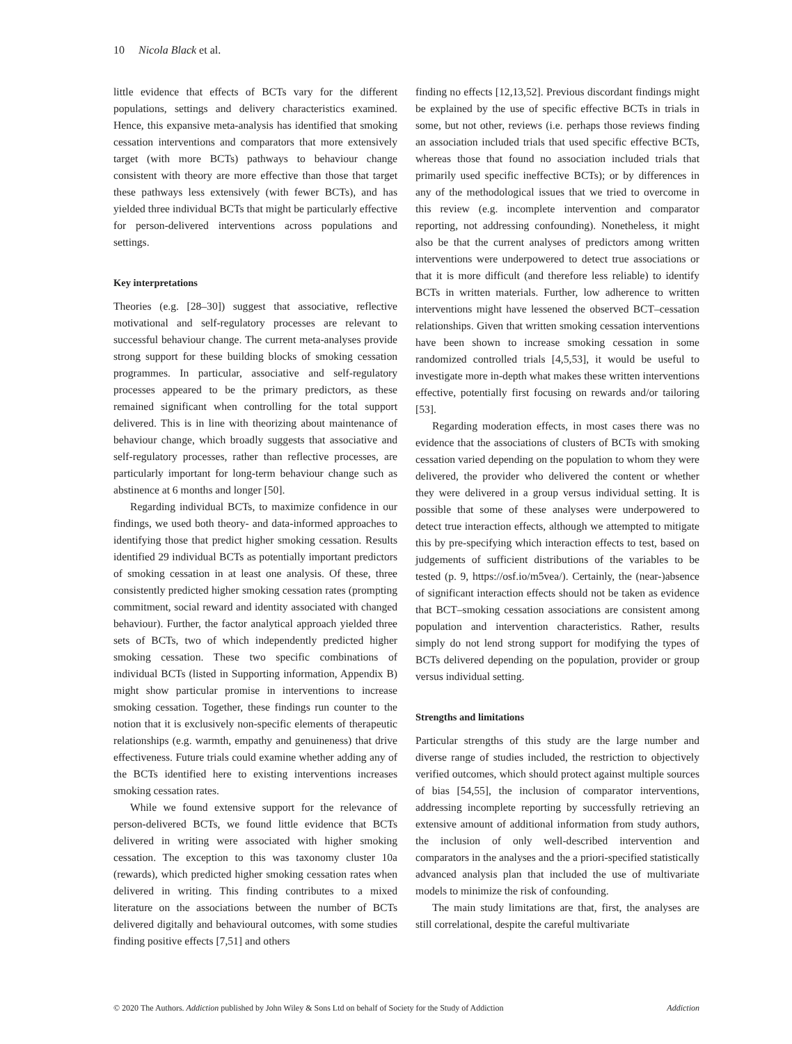10 Nicola Black et al.
little evidence that effects of BCTs vary for the different populations, settings and delivery characteristics examined. Hence, this expansive meta-analysis has identified that smoking cessation interventions and comparators that more extensively target (with more BCTs) pathways to behaviour change consistent with theory are more effective than those that target these pathways less extensively (with fewer BCTs), and has yielded three individual BCTs that might be particularly effective for person-delivered interventions across populations and settings.
Key interpretations
Theories (e.g. [28–30]) suggest that associative, reflective motivational and self-regulatory processes are relevant to successful behaviour change. The current meta-analyses provide strong support for these building blocks of smoking cessation programmes. In particular, associative and self-regulatory processes appeared to be the primary predictors, as these remained significant when controlling for the total support delivered. This is in line with theorizing about maintenance of behaviour change, which broadly suggests that associative and self-regulatory processes, rather than reflective processes, are particularly important for long-term behaviour change such as abstinence at 6 months and longer [50].
Regarding individual BCTs, to maximize confidence in our findings, we used both theory- and data-informed approaches to identifying those that predict higher smoking cessation. Results identified 29 individual BCTs as potentially important predictors of smoking cessation in at least one analysis. Of these, three consistently predicted higher smoking cessation rates (prompting commitment, social reward and identity associated with changed behaviour). Further, the factor analytical approach yielded three sets of BCTs, two of which independently predicted higher smoking cessation. These two specific combinations of individual BCTs (listed in Supporting information, Appendix B) might show particular promise in interventions to increase smoking cessation. Together, these findings run counter to the notion that it is exclusively non-specific elements of therapeutic relationships (e.g. warmth, empathy and genuineness) that drive effectiveness. Future trials could examine whether adding any of the BCTs identified here to existing interventions increases smoking cessation rates.
While we found extensive support for the relevance of person-delivered BCTs, we found little evidence that BCTs delivered in writing were associated with higher smoking cessation. The exception to this was taxonomy cluster 10a (rewards), which predicted higher smoking cessation rates when delivered in writing. This finding contributes to a mixed literature on the associations between the number of BCTs delivered digitally and behavioural outcomes, with some studies finding positive effects [7,51] and others
finding no effects [12,13,52]. Previous discordant findings might be explained by the use of specific effective BCTs in trials in some, but not other, reviews (i.e. perhaps those reviews finding an association included trials that used specific effective BCTs, whereas those that found no association included trials that primarily used specific ineffective BCTs); or by differences in any of the methodological issues that we tried to overcome in this review (e.g. incomplete intervention and comparator reporting, not addressing confounding). Nonetheless, it might also be that the current analyses of predictors among written interventions were underpowered to detect true associations or that it is more difficult (and therefore less reliable) to identify BCTs in written materials. Further, low adherence to written interventions might have lessened the observed BCT–cessation relationships. Given that written smoking cessation interventions have been shown to increase smoking cessation in some randomized controlled trials [4,5,53], it would be useful to investigate more in-depth what makes these written interventions effective, potentially first focusing on rewards and/or tailoring [53].
Regarding moderation effects, in most cases there was no evidence that the associations of clusters of BCTs with smoking cessation varied depending on the population to whom they were delivered, the provider who delivered the content or whether they were delivered in a group versus individual setting. It is possible that some of these analyses were underpowered to detect true interaction effects, although we attempted to mitigate this by pre-specifying which interaction effects to test, based on judgements of sufficient distributions of the variables to be tested (p. 9, https://osf.io/m5vea/). Certainly, the (near-)absence of significant interaction effects should not be taken as evidence that BCT–smoking cessation associations are consistent among population and intervention characteristics. Rather, results simply do not lend strong support for modifying the types of BCTs delivered depending on the population, provider or group versus individual setting.
Strengths and limitations
Particular strengths of this study are the large number and diverse range of studies included, the restriction to objectively verified outcomes, which should protect against multiple sources of bias [54,55], the inclusion of comparator interventions, addressing incomplete reporting by successfully retrieving an extensive amount of additional information from study authors, the inclusion of only well-described intervention and comparators in the analyses and the a priori-specified statistically advanced analysis plan that included the use of multivariate models to minimize the risk of confounding.
The main study limitations are that, first, the analyses are still correlational, despite the careful multivariate
© 2020 The Authors. Addiction published by John Wiley & Sons Ltd on behalf of Society for the Study of Addiction Addiction